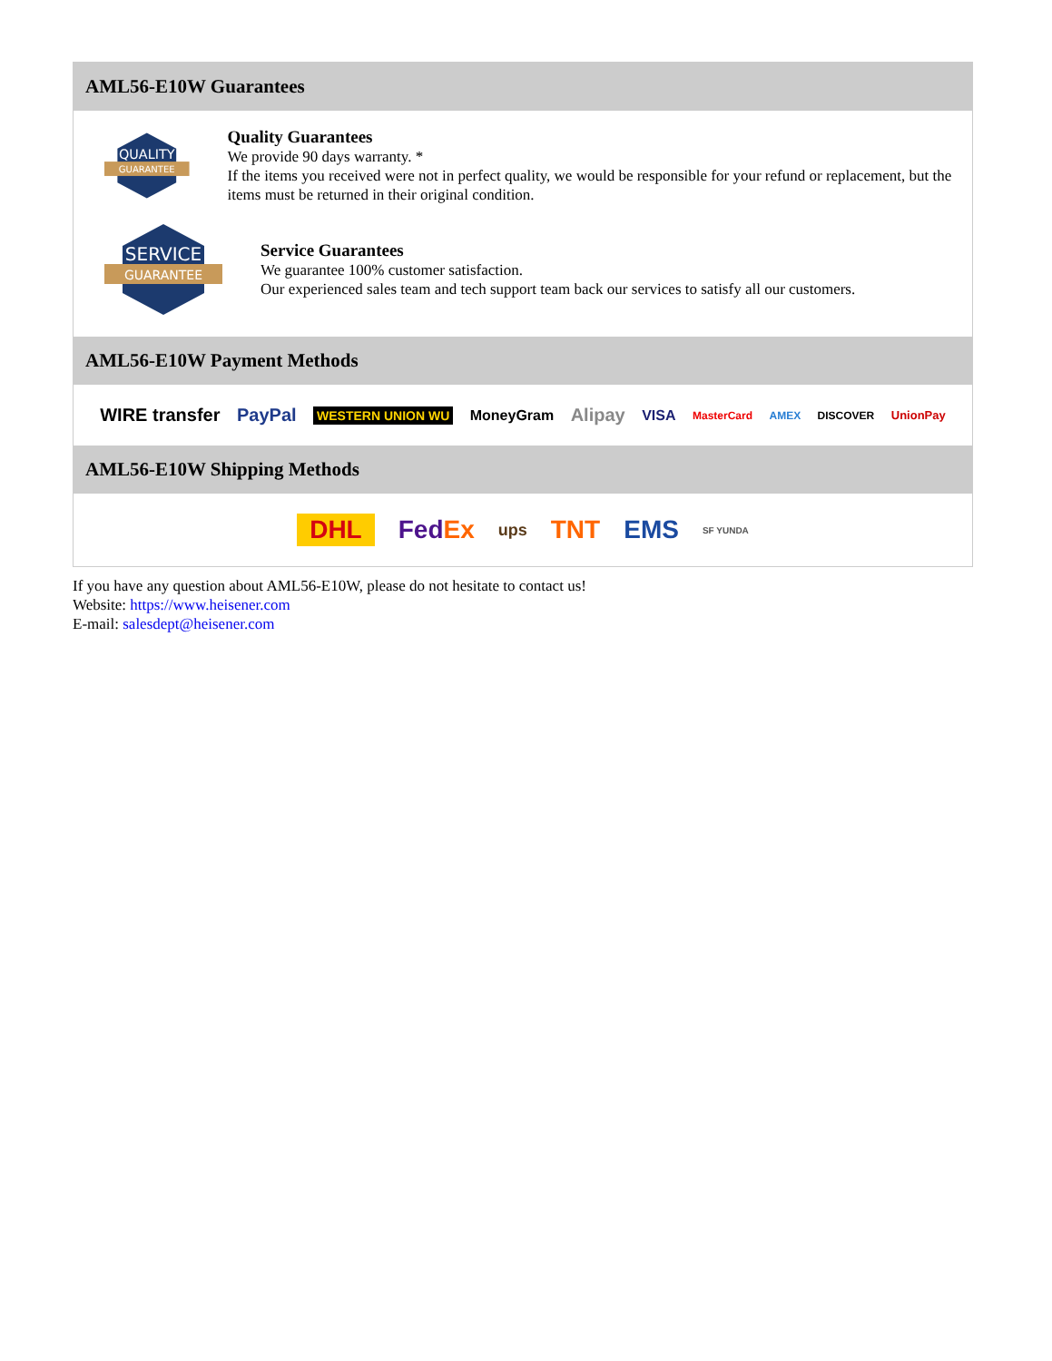AML56-E10W Guarantees
QUALITY
GUARANTEE
Quality Guarantees
We provide 90 days warranty. *
If the items you received were not in perfect quality, we would be responsible for your refund or replacement, but the items must be returned in their original condition.
SERVICE
GUARANTEE
Service Guarantees
We guarantee 100% customer satisfaction.
Our experienced sales team and tech support team back our services to satisfy all our customers.
AML56-E10W Payment Methods
WIRE transfer PayPal WESTERN UNION WU MoneyGram Alipay VISA MasterCard AMEX DISCOVER UnionPay
AML56-E10W Shipping Methods
DHL FedEx ups TNT EMS SF YUNDA
If you have any question about AML56-E10W, please do not hesitate to contact us!
Website: https://www.heisener.com
E-mail: salesdept@heisener.com